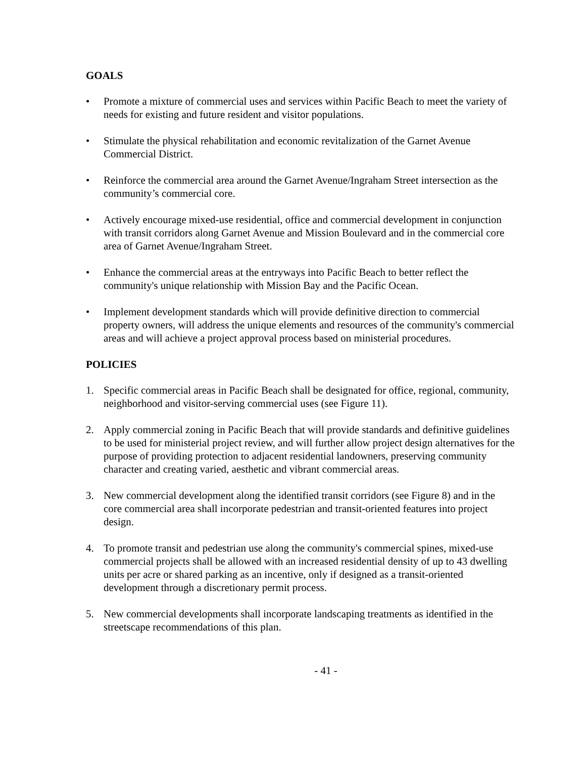GOALS
• Promote a mixture of commercial uses and services within Pacific Beach to meet the variety of needs for existing and future resident and visitor populations.
• Stimulate the physical rehabilitation and economic revitalization of the Garnet Avenue Commercial District.
• Reinforce the commercial area around the Garnet Avenue/Ingraham Street intersection as the community’s commercial core.
• Actively encourage mixed-use residential, office and commercial development in conjunction with transit corridors along Garnet Avenue and Mission Boulevard and in the commercial core area of Garnet Avenue/Ingraham Street.
• Enhance the commercial areas at the entryways into Pacific Beach to better reflect the community's unique relationship with Mission Bay and the Pacific Ocean.
• Implement development standards which will provide definitive direction to commercial property owners, will address the unique elements and resources of the community's commercial areas and will achieve a project approval process based on ministerial procedures.
POLICIES
1. Specific commercial areas in Pacific Beach shall be designated for office, regional, community, neighborhood and visitor-serving commercial uses (see Figure 11).
2. Apply commercial zoning in Pacific Beach that will provide standards and definitive guidelines to be used for ministerial project review, and will further allow project design alternatives for the purpose of providing protection to adjacent residential landowners, preserving community character and creating varied, aesthetic and vibrant commercial areas.
3. New commercial development along the identified transit corridors (see Figure 8) and in the core commercial area shall incorporate pedestrian and transit-oriented features into project design.
4. To promote transit and pedestrian use along the community's commercial spines, mixed-use commercial projects shall be allowed with an increased residential density of up to 43 dwelling units per acre or shared parking as an incentive, only if designed as a transit-oriented development through a discretionary permit process.
5. New commercial developments shall incorporate landscaping treatments as identified in the streetscape recommendations of this plan.
- 41 -